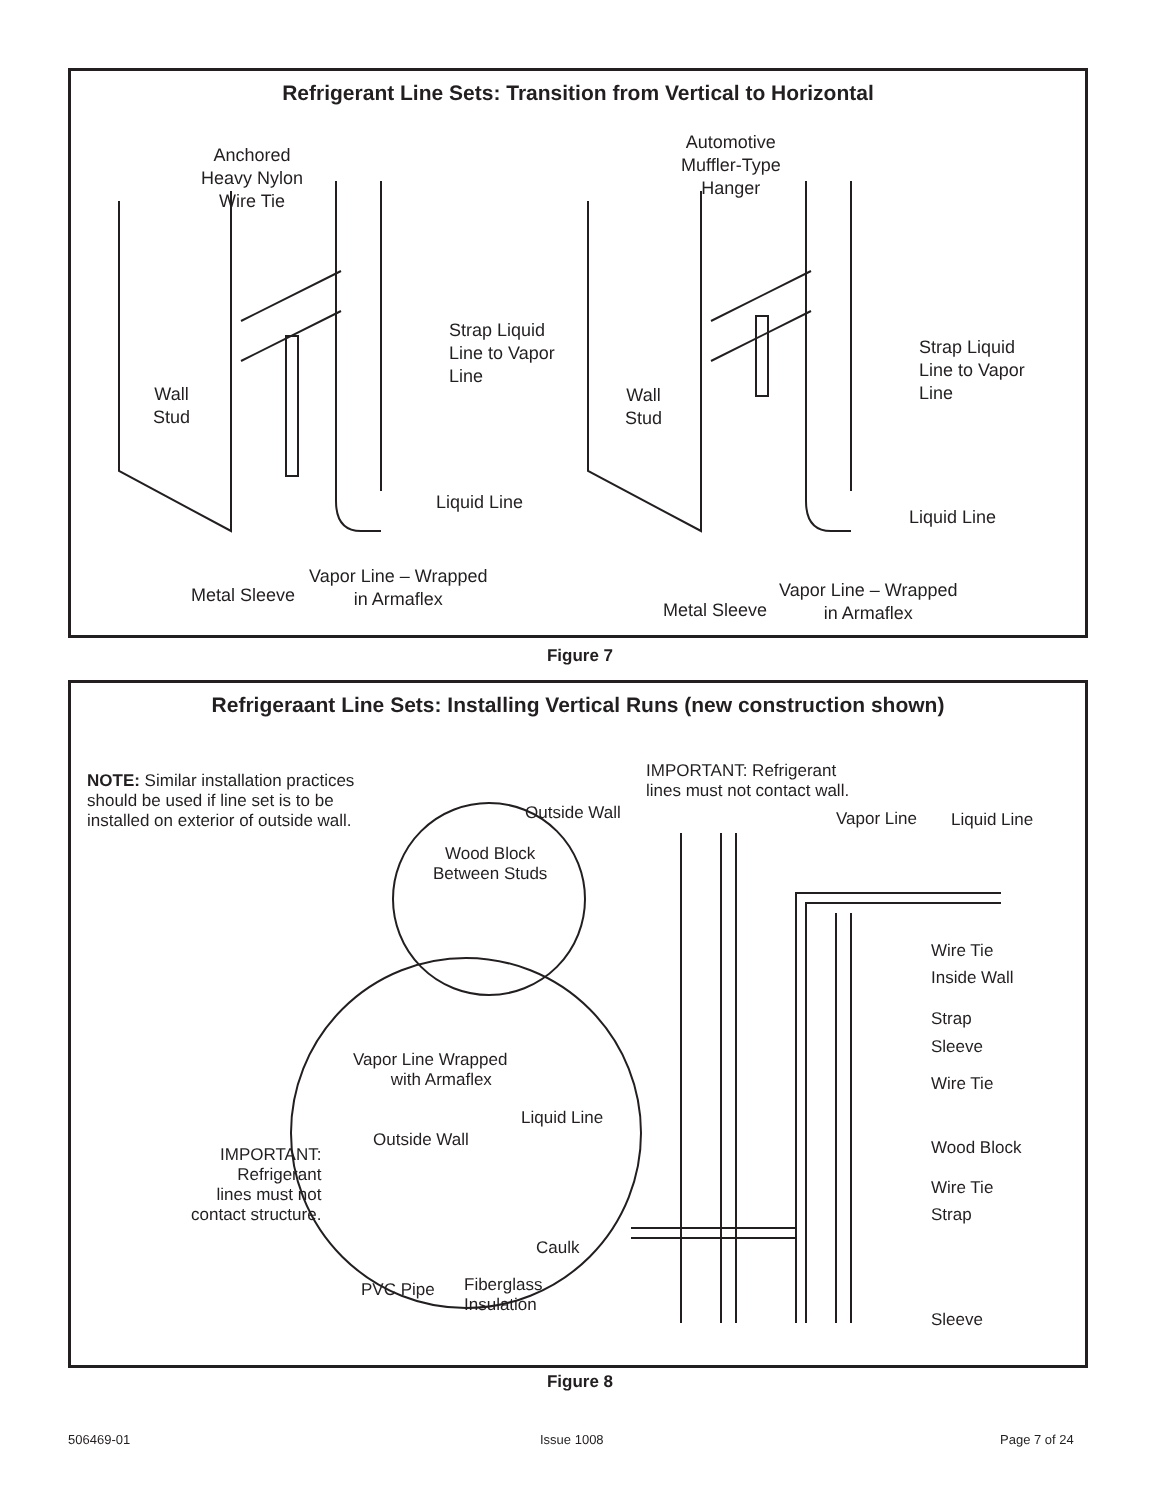Refrigerant Line Sets: Transition from Vertical to Horizontal
Anchored
Heavy Nylon
Wire Tie
Strap Liquid
Line to Vapor
Line
Wall
Stud
Liquid Line
Vapor Line – Wrapped
in Armaflex
Metal Sleeve
Automotive
Muffler-Type
Hanger
Strap Liquid
Line to Vapor
Line
Wall
Stud
Liquid Line
Vapor Line – Wrapped
in Armaflex
Metal Sleeve
Figure 7
Refrigeraant Line Sets: Installing Vertical Runs (new construction shown)
NOTE: Similar installation practices
should be used if line set is to be
installed on exterior of outside wall.
IMPORTANT: Refrigerant
lines must not contact wall.
Outside Wall Vapor Line Liquid Line
Wood Block
Between Studs
Wire Tie
Inside Wall
Strap
Sleeve
Vapor Line Wrapped
with Armaflex
Wire Tie
Liquid Line
Outside Wall Wood Block
IMPORTANT:
Refrigerant
lines must not
contact structure.
Wire Tie
Strap
Caulk
PVC Pipe
Fiberglass
Insulation
Sleeve
Figure 8
506469-01 Issue 1008 Page 7 of 24